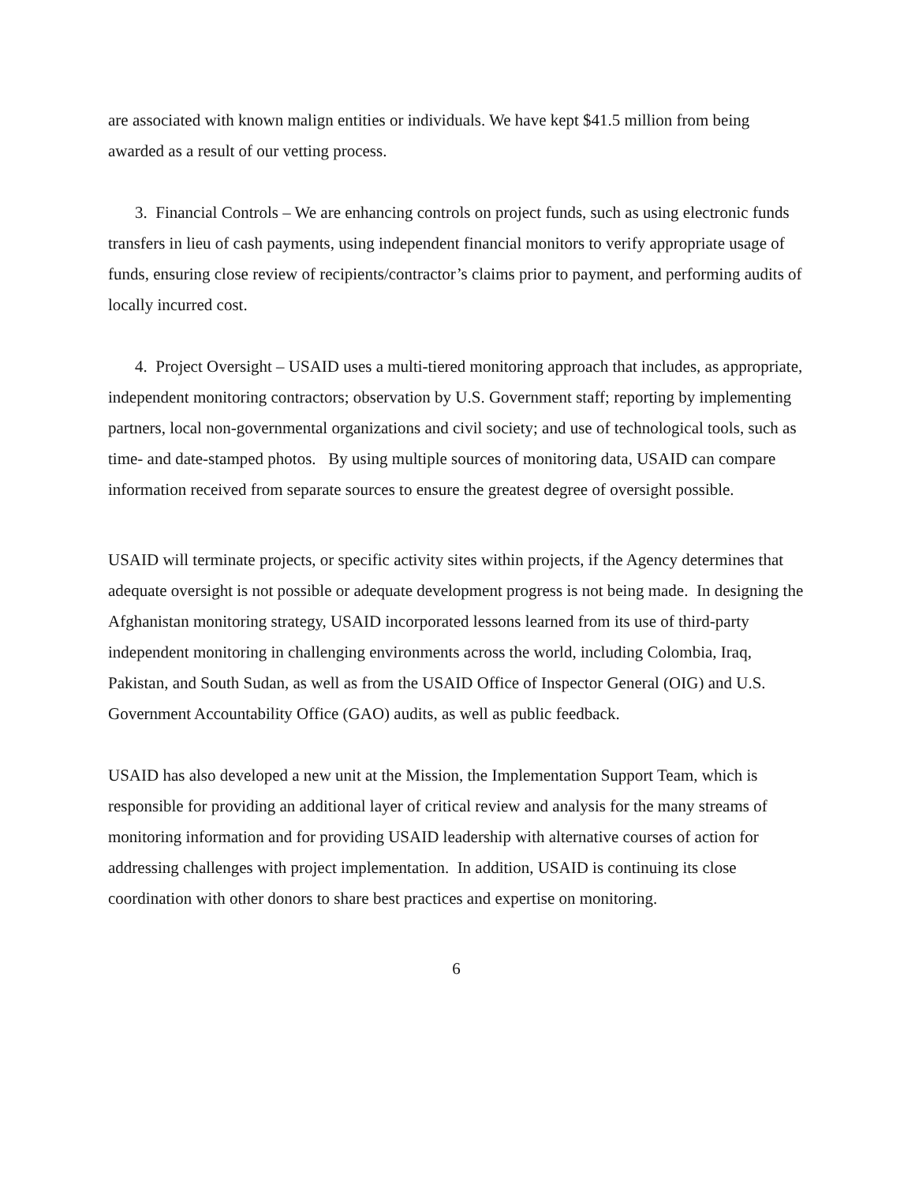are associated with known malign entities or individuals. We have kept $41.5 million from being awarded as a result of our vetting process.
3. Financial Controls – We are enhancing controls on project funds, such as using electronic funds transfers in lieu of cash payments, using independent financial monitors to verify appropriate usage of funds, ensuring close review of recipients/contractor’s claims prior to payment, and performing audits of locally incurred cost.
4. Project Oversight – USAID uses a multi-tiered monitoring approach that includes, as appropriate, independent monitoring contractors; observation by U.S. Government staff; reporting by implementing partners, local non-governmental organizations and civil society; and use of technological tools, such as time- and date-stamped photos. By using multiple sources of monitoring data, USAID can compare information received from separate sources to ensure the greatest degree of oversight possible.
USAID will terminate projects, or specific activity sites within projects, if the Agency determines that adequate oversight is not possible or adequate development progress is not being made. In designing the Afghanistan monitoring strategy, USAID incorporated lessons learned from its use of third-party independent monitoring in challenging environments across the world, including Colombia, Iraq, Pakistan, and South Sudan, as well as from the USAID Office of Inspector General (OIG) and U.S. Government Accountability Office (GAO) audits, as well as public feedback.
USAID has also developed a new unit at the Mission, the Implementation Support Team, which is responsible for providing an additional layer of critical review and analysis for the many streams of monitoring information and for providing USAID leadership with alternative courses of action for addressing challenges with project implementation. In addition, USAID is continuing its close coordination with other donors to share best practices and expertise on monitoring.
6